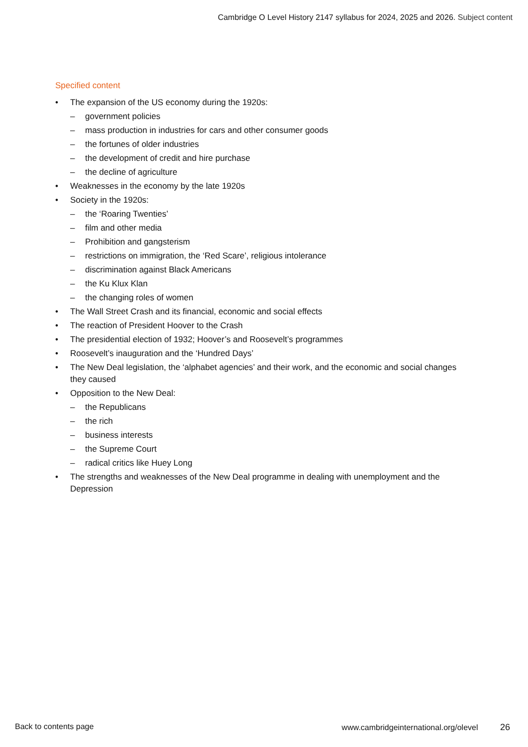Cambridge O Level History 2147 syllabus for 2024, 2025 and 2026. Subject content
Specified content
The expansion of the US economy during the 1920s:
government policies
mass production in industries for cars and other consumer goods
the fortunes of older industries
the development of credit and hire purchase
the decline of agriculture
Weaknesses in the economy by the late 1920s
Society in the 1920s:
the ‘Roaring Twenties’
film and other media
Prohibition and gangsterism
restrictions on immigration, the ‘Red Scare’, religious intolerance
discrimination against Black Americans
the Ku Klux Klan
the changing roles of women
The Wall Street Crash and its financial, economic and social effects
The reaction of President Hoover to the Crash
The presidential election of 1932; Hoover’s and Roosevelt’s programmes
Roosevelt’s inauguration and the ‘Hundred Days’
The New Deal legislation, the ‘alphabet agencies’ and their work, and the economic and social changes they caused
Opposition to the New Deal:
the Republicans
the rich
business interests
the Supreme Court
radical critics like Huey Long
The strengths and weaknesses of the New Deal programme in dealing with unemployment and the Depression
Back to contents page www.cambridgeinternational.org/olevel 26